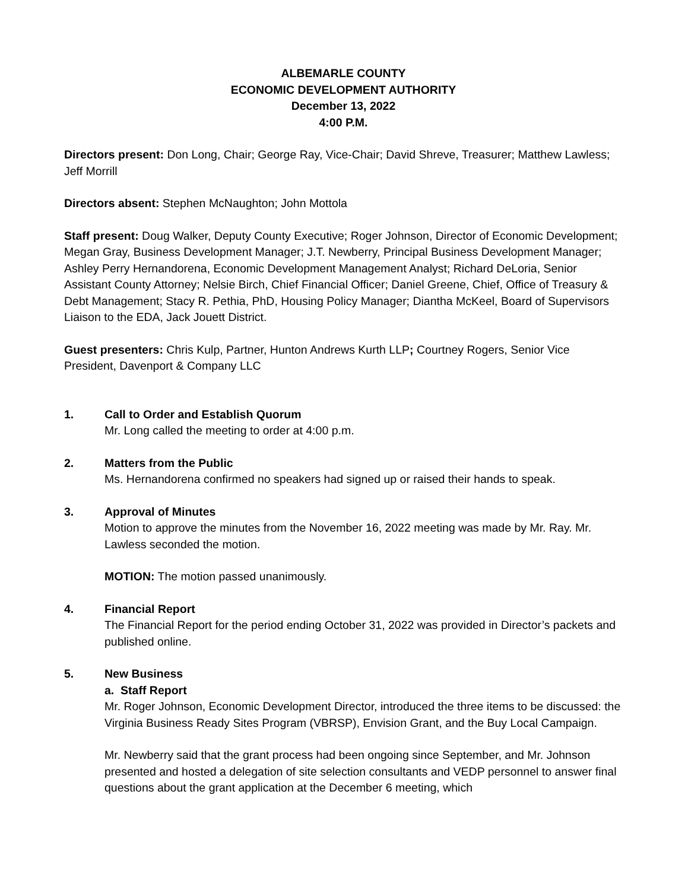ALBEMARLE COUNTY
ECONOMIC DEVELOPMENT AUTHORITY
December 13, 2022
4:00 P.M.
Directors present: Don Long, Chair; George Ray, Vice-Chair; David Shreve, Treasurer; Matthew Lawless; Jeff Morrill
Directors absent: Stephen McNaughton; John Mottola
Staff present: Doug Walker, Deputy County Executive; Roger Johnson, Director of Economic Development; Megan Gray, Business Development Manager; J.T. Newberry, Principal Business Development Manager; Ashley Perry Hernandorena, Economic Development Management Analyst; Richard DeLoria, Senior Assistant County Attorney; Nelsie Birch, Chief Financial Officer; Daniel Greene, Chief, Office of Treasury & Debt Management; Stacy R. Pethia, PhD, Housing Policy Manager; Diantha McKeel, Board of Supervisors Liaison to the EDA, Jack Jouett District.
Guest presenters: Chris Kulp, Partner, Hunton Andrews Kurth LLP; Courtney Rogers, Senior Vice President, Davenport & Company LLC
1. Call to Order and Establish Quorum
Mr. Long called the meeting to order at 4:00 p.m.
2. Matters from the Public
Ms. Hernandorena confirmed no speakers had signed up or raised their hands to speak.
3. Approval of Minutes
Motion to approve the minutes from the November 16, 2022 meeting was made by Mr. Ray. Mr. Lawless seconded the motion.
MOTION: The motion passed unanimously.
4. Financial Report
The Financial Report for the period ending October 31, 2022 was provided in Director’s packets and published online.
5. New Business
a. Staff Report
Mr. Roger Johnson, Economic Development Director, introduced the three items to be discussed: the Virginia Business Ready Sites Program (VBRSP), Envision Grant, and the Buy Local Campaign.
Mr. Newberry said that the grant process had been ongoing since September, and Mr. Johnson presented and hosted a delegation of site selection consultants and VEDP personnel to answer final questions about the grant application at the December 6 meeting, which